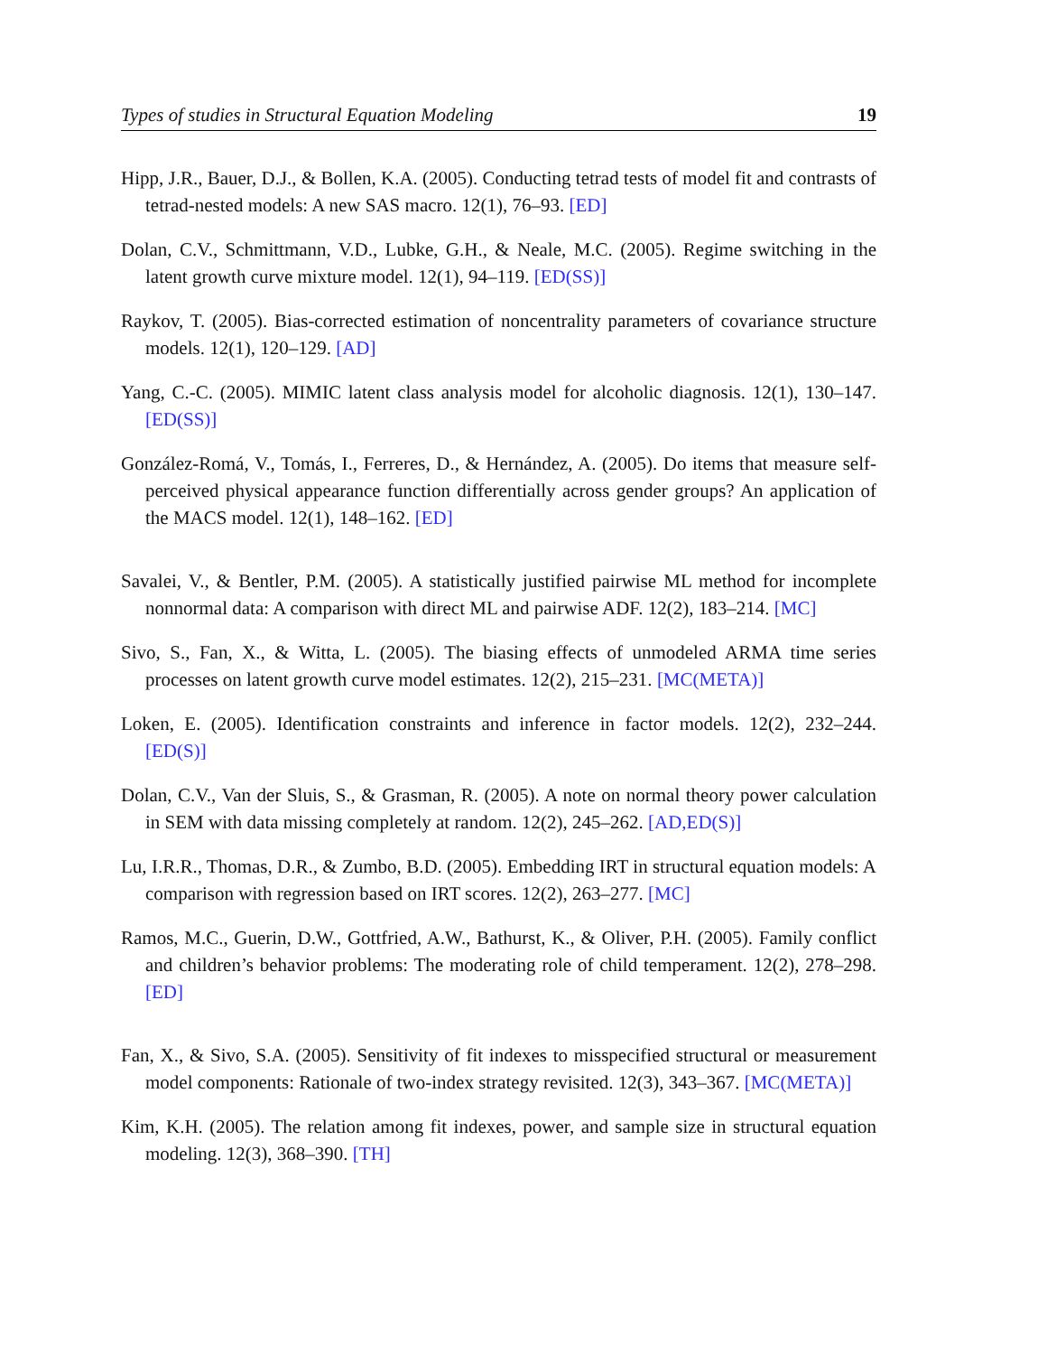Types of studies in Structural Equation Modeling 19
Hipp, J.R., Bauer, D.J., & Bollen, K.A. (2005). Conducting tetrad tests of model fit and contrasts of tetrad-nested models: A new SAS macro. 12(1), 76–93. [ED]
Dolan, C.V., Schmittmann, V.D., Lubke, G.H., & Neale, M.C. (2005). Regime switching in the latent growth curve mixture model. 12(1), 94–119. [ED(SS)]
Raykov, T. (2005). Bias-corrected estimation of noncentrality parameters of covariance structure models. 12(1), 120–129. [AD]
Yang, C.-C. (2005). MIMIC latent class analysis model for alcoholic diagnosis. 12(1), 130–147. [ED(SS)]
González-Romá, V., Tomás, I., Ferreres, D., & Hernández, A. (2005). Do items that measure self-perceived physical appearance function differentially across gender groups? An application of the MACS model. 12(1), 148–162. [ED]
Savalei, V., & Bentler, P.M. (2005). A statistically justified pairwise ML method for incomplete nonnormal data: A comparison with direct ML and pairwise ADF. 12(2), 183–214. [MC]
Sivo, S., Fan, X., & Witta, L. (2005). The biasing effects of unmodeled ARMA time series processes on latent growth curve model estimates. 12(2), 215–231. [MC(META)]
Loken, E. (2005). Identification constraints and inference in factor models. 12(2), 232–244. [ED(S)]
Dolan, C.V., Van der Sluis, S., & Grasman, R. (2005). A note on normal theory power calculation in SEM with data missing completely at random. 12(2), 245–262. [AD,ED(S)]
Lu, I.R.R., Thomas, D.R., & Zumbo, B.D. (2005). Embedding IRT in structural equation models: A comparison with regression based on IRT scores. 12(2), 263–277. [MC]
Ramos, M.C., Guerin, D.W., Gottfried, A.W., Bathurst, K., & Oliver, P.H. (2005). Family conflict and children’s behavior problems: The moderating role of child temperament. 12(2), 278–298. [ED]
Fan, X., & Sivo, S.A. (2005). Sensitivity of fit indexes to misspecified structural or measurement model components: Rationale of two-index strategy revisited. 12(3), 343–367. [MC(META)]
Kim, K.H. (2005). The relation among fit indexes, power, and sample size in structural equation modeling. 12(3), 368–390. [TH]